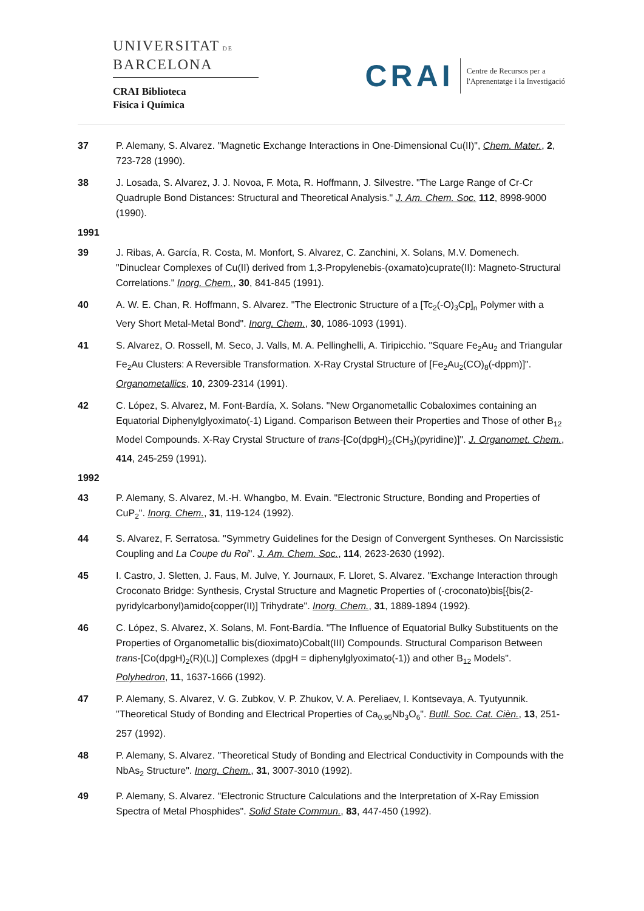UNIVERSITAT DE
BARCELONA
CRAI Biblioteca
Fisica i Química
CRAI
Centre de Recursos per a
l'Aprenentatge i la Investigació
37 P. Alemany, S. Alvarez. "Magnetic Exchange Interactions in One-Dimensional Cu(II)", Chem. Mater., 2, 723-728 (1990).
38 J. Losada, S. Alvarez, J. J. Novoa, F. Mota, R. Hoffmann, J. Silvestre. "The Large Range of Cr-Cr Quadruple Bond Distances: Structural and Theoretical Analysis." J. Am. Chem. Soc. 112, 8998-9000 (1990).
1991
39 J. Ribas, A. García, R. Costa, M. Monfort, S. Alvarez, C. Zanchini, X. Solans, M.V. Domenech. "Dinuclear Complexes of Cu(II) derived from 1,3-Propylenebis-(oxamato)cuprate(II): Magneto-Structural Correlations." Inorg. Chem., 30, 841-845 (1991).
40 A. W. E. Chan, R. Hoffmann, S. Alvarez. "The Electronic Structure of a [Tc<sub>2</sub>(-O)<sub>3</sub>Cp]<sub>n</sub> Polymer with a Very Short Metal-Metal Bond". Inorg. Chem., 30, 1086-1093 (1991).
41 S. Alvarez, O. Rossell, M. Seco, J. Valls, M. A. Pellinghelli, A. Tiripicchio. "Square Fe<sub>2</sub>Au<sub>2</sub> and Triangular Fe<sub>2</sub>Au Clusters: A Reversible Transformation. X-Ray Crystal Structure of [Fe<sub>2</sub>Au<sub>2</sub>(CO)<sub>8</sub>(-dppm)]". Organometallics, 10, 2309-2314 (1991).
42 C. López, S. Alvarez, M. Font-Bardía, X. Solans. "New Organometallic Cobaloximes containing an Equatorial Diphenylglyoximato(-1) Ligand. Comparison Between their Properties and Those of other B<sub>12</sub> Model Compounds. X-Ray Crystal Structure of trans-[Co(dpgH)<sub>2</sub>(CH<sub>3</sub>)(pyridine)]". J. Organomet. Chem., 414, 245-259 (1991).
1992
43 P. Alemany, S. Alvarez, M.-H. Whangbo, M. Evain. "Electronic Structure, Bonding and Properties of CuP<sub>2</sub>". Inorg. Chem., 31, 119-124 (1992).
44 S. Alvarez, F. Serratosa. "Symmetry Guidelines for the Design of Convergent Syntheses. On Narcissistic Coupling and La Coupe du Roi". J. Am. Chem. Soc., 114, 2623-2630 (1992).
45 I. Castro, J. Sletten, J. Faus, M. Julve, Y. Journaux, F. Lloret, S. Alvarez. "Exchange Interaction through Croconato Bridge: Synthesis, Crystal Structure and Magnetic Properties of (-croconato)bis[{bis(2-pyridylcarbonyl)amido{copper(II)] Trihydrate". Inorg. Chem., 31, 1889-1894 (1992).
46 C. López, S. Alvarez, X. Solans, M. Font-Bardía. "The Influence of Equatorial Bulky Substituents on the Properties of Organometallic bis(dioximato)Cobalt(III) Compounds. Structural Comparison Between trans-[Co(dpgH)<sub>2</sub>(R)(L)] Complexes (dpgH = diphenylglyoximato(-1)) and other B<sub>12</sub> Models". Polyhedron, 11, 1637-1666 (1992).
47 P. Alemany, S. Alvarez, V. G. Zubkov, V. P. Zhukov, V. A. Pereliaev, I. Kontsevaya, A. Tyutyunnik. "Theoretical Study of Bonding and Electrical Properties of Ca<sub>0.95</sub>Nb<sub>3</sub>O<sub>6</sub>". Butll. Soc. Cat. Cièn., 13, 251-257 (1992).
48 P. Alemany, S. Alvarez. "Theoretical Study of Bonding and Electrical Conductivity in Compounds with the NbAs<sub>2</sub> Structure". Inorg. Chem., 31, 3007-3010 (1992).
49 P. Alemany, S. Alvarez. "Electronic Structure Calculations and the Interpretation of X-Ray Emission Spectra of Metal Phosphides". Solid State Commun., 83, 447-450 (1992).